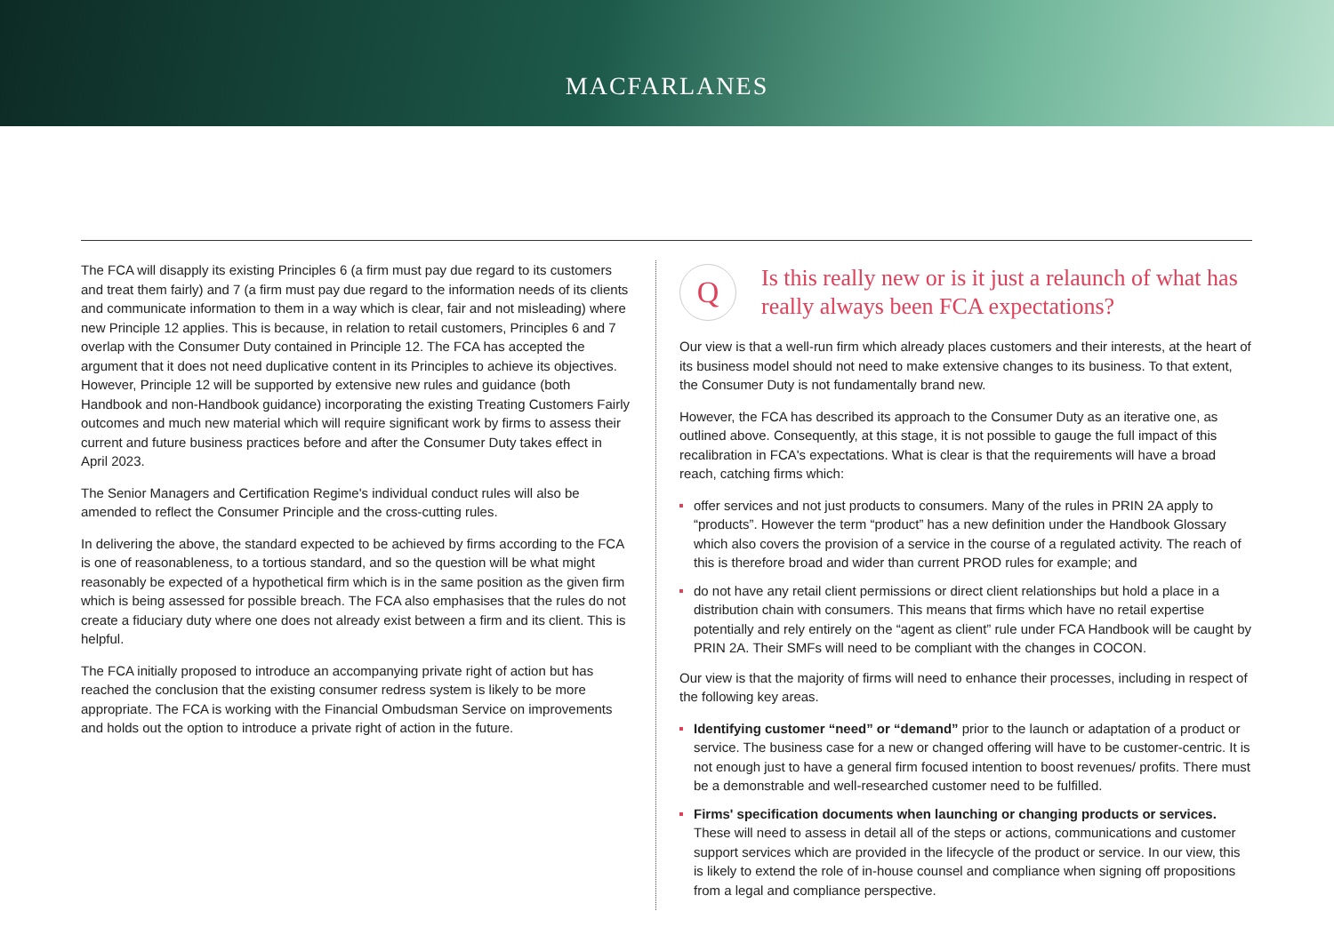MACFARLANES
The FCA will disapply its existing Principles 6 (a firm must pay due regard to its customers and treat them fairly) and 7 (a firm must pay due regard to the information needs of its clients and communicate information to them in a way which is clear, fair and not misleading) where new Principle 12 applies. This is because, in relation to retail customers, Principles 6 and 7 overlap with the Consumer Duty contained in Principle 12. The FCA has accepted the argument that it does not need duplicative content in its Principles to achieve its objectives. However, Principle 12 will be supported by extensive new rules and guidance (both Handbook and non-Handbook guidance) incorporating the existing Treating Customers Fairly outcomes and much new material which will require significant work by firms to assess their current and future business practices before and after the Consumer Duty takes effect in April 2023.
The Senior Managers and Certification Regime's individual conduct rules will also be amended to reflect the Consumer Principle and the cross-cutting rules.
In delivering the above, the standard expected to be achieved by firms according to the FCA is one of reasonableness, to a tortious standard, and so the question will be what might reasonably be expected of a hypothetical firm which is in the same position as the given firm which is being assessed for possible breach. The FCA also emphasises that the rules do not create a fiduciary duty where one does not already exist between a firm and its client. This is helpful.
The FCA initially proposed to introduce an accompanying private right of action but has reached the conclusion that the existing consumer redress system is likely to be more appropriate. The FCA is working with the Financial Ombudsman Service on improvements and holds out the option to introduce a private right of action in the future.
Q
Is this really new or is it just a relaunch of what has really always been FCA expectations?
Our view is that a well-run firm which already places customers and their interests, at the heart of its business model should not need to make extensive changes to its business. To that extent, the Consumer Duty is not fundamentally brand new.
However, the FCA has described its approach to the Consumer Duty as an iterative one, as outlined above. Consequently, at this stage, it is not possible to gauge the full impact of this recalibration in FCA's expectations. What is clear is that the requirements will have a broad reach, catching firms which:
offer services and not just products to consumers. Many of the rules in PRIN 2A apply to “products”. However the term “product” has a new definition under the Handbook Glossary which also covers the provision of a service in the course of a regulated activity. The reach of this is therefore broad and wider than current PROD rules for example; and
do not have any retail client permissions or direct client relationships but hold a place in a distribution chain with consumers. This means that firms which have no retail expertise potentially and rely entirely on the “agent as client” rule under FCA Handbook will be caught by PRIN 2A. Their SMFs will need to be compliant with the changes in COCON.
Our view is that the majority of firms will need to enhance their processes, including in respect of the following key areas.
Identifying customer “need” or “demand” prior to the launch or adaptation of a product or service. The business case for a new or changed offering will have to be customer-centric. It is not enough just to have a general firm focused intention to boost revenues/ profits. There must be a demonstrable and well-researched customer need to be fulfilled.
Firms' specification documents when launching or changing products or services. These will need to assess in detail all of the steps or actions, communications and customer support services which are provided in the lifecycle of the product or service. In our view, this is likely to extend the role of in-house counsel and compliance when signing off propositions from a legal and compliance perspective.